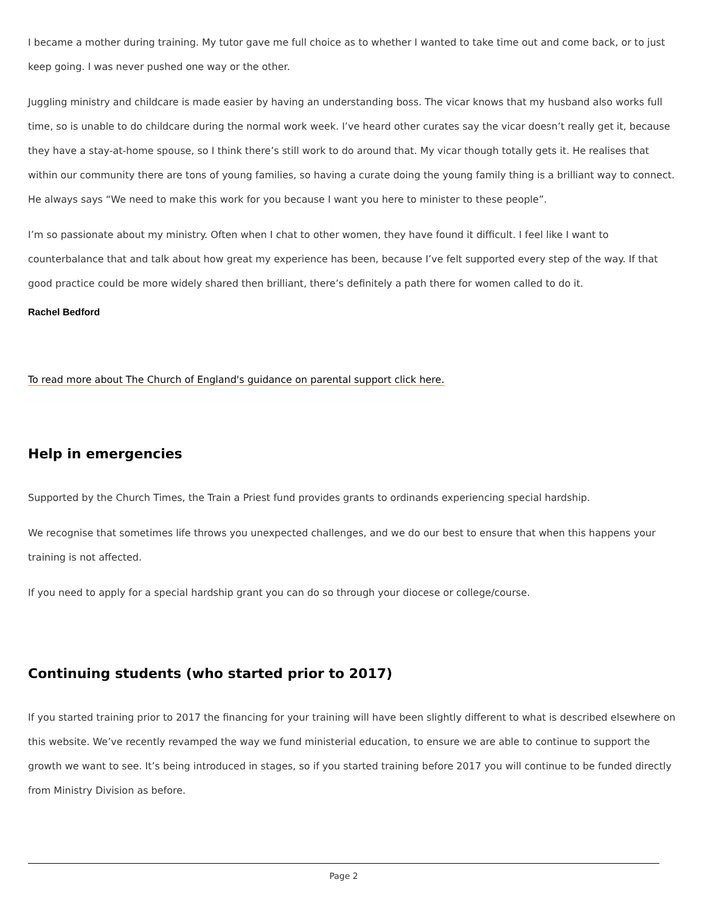I became a mother during training. My tutor gave me full choice as to whether I wanted to take time out and come back, or to just keep going. I was never pushed one way or the other.
Juggling ministry and childcare is made easier by having an understanding boss. The vicar knows that my husband also works full time, so is unable to do childcare during the normal work week. I’ve heard other curates say the vicar doesn’t really get it, because they have a stay-at-home spouse, so I think there’s still work to do around that. My vicar though totally gets it. He realises that within our community there are tons of young families, so having a curate doing the young family thing is a brilliant way to connect. He always says “We need to make this work for you because I want you here to minister to these people”.
I’m so passionate about my ministry. Often when I chat to other women, they have found it difficult. I feel like I want to counterbalance that and talk about how great my experience has been, because I’ve felt supported every step of the way. If that good practice could be more widely shared then brilliant, there’s definitely a path there for women called to do it.
Rachel Bedford
To read more about The Church of England's guidance on parental support click here.
Help in emergencies
Supported by the Church Times, the Train a Priest fund provides grants to ordinands experiencing special hardship.
We recognise that sometimes life throws you unexpected challenges, and we do our best to ensure that when this happens your training is not affected.
If you need to apply for a special hardship grant you can do so through your diocese or college/course.
Continuing students (who started prior to 2017)
If you started training prior to 2017 the financing for your training will have been slightly different to what is described elsewhere on this website. We’ve recently revamped the way we fund ministerial education, to ensure we are able to continue to support the growth we want to see. It’s being introduced in stages, so if you started training before 2017 you will continue to be funded directly from Ministry Division as before.
Page 2